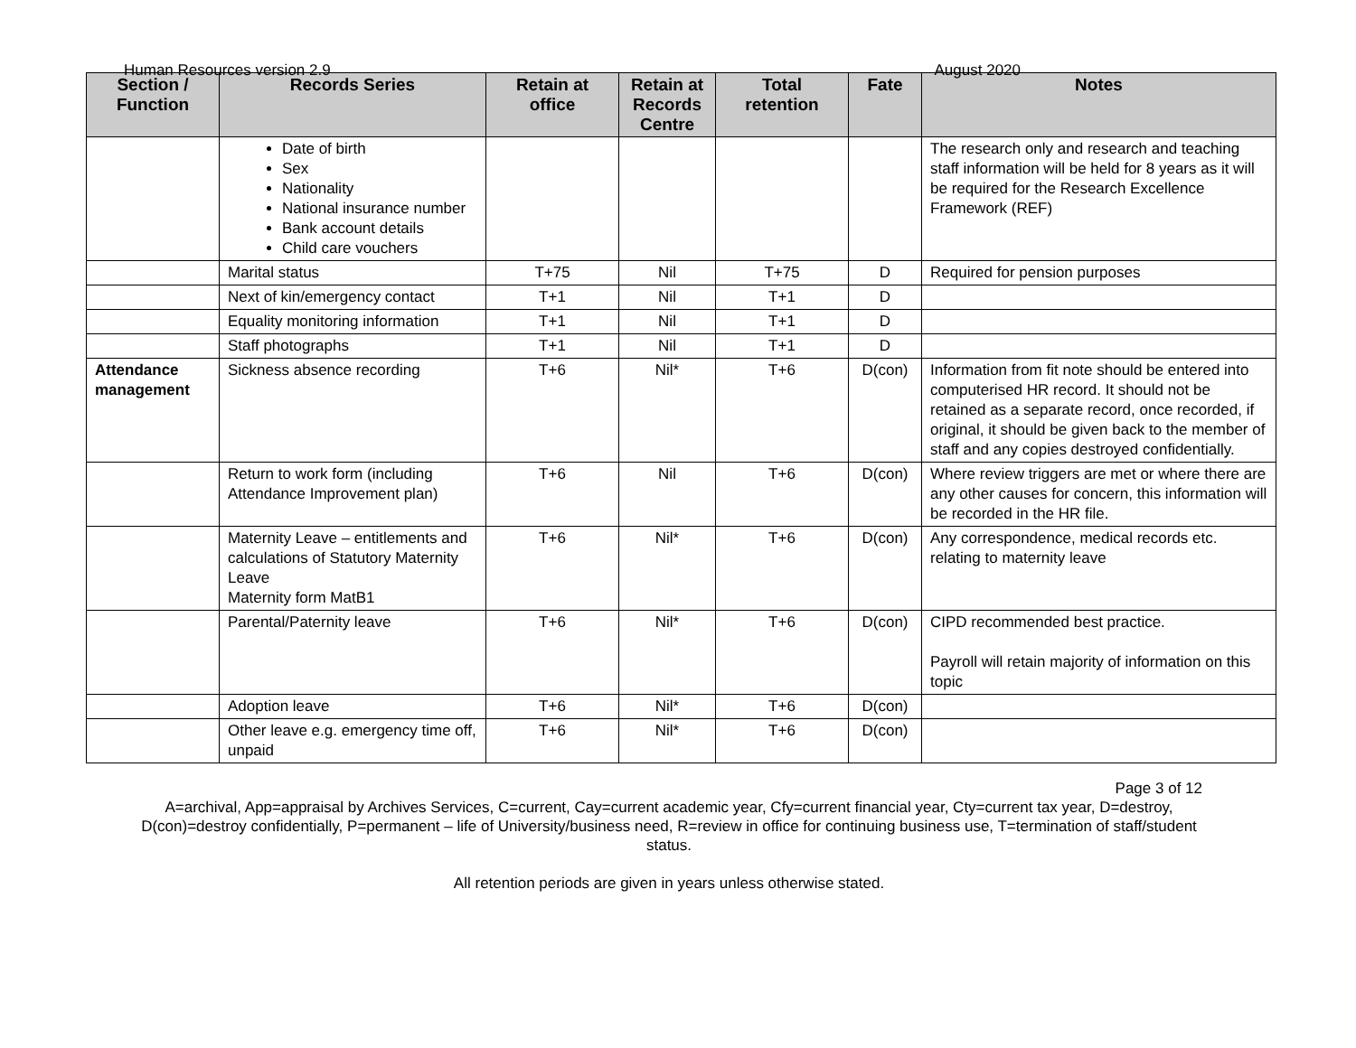Human Resources version 2.9 August 2020
| Section / Function | Records Series | Retain at office | Retain at Records Centre | Total retention | Fate | Notes |
| --- | --- | --- | --- | --- | --- | --- |
| | Date of birth Sex Nationality National insurance number Bank account details Child care vouchers | | | | | The research only and research and teaching staff information will be held for 8 years as it will be required for the Research Excellence Framework (REF) |
| | Marital status | T+75 | Nil | T+75 | D | Required for pension purposes |
| | Next of kin/emergency contact | T+1 | Nil | T+1 | D | |
| | Equality monitoring information | T+1 | Nil | T+1 | D | |
| | Staff photographs | T+1 | Nil | T+1 | D | |
| Attendance management | Sickness absence recording | T+6 | Nil* | T+6 | D(con) | Information from fit note should be entered into computerised HR record. It should not be retained as a separate record, once recorded, if original, it should be given back to the member of staff and any copies destroyed confidentially. |
| | Return to work form (including Attendance Improvement plan) | T+6 | Nil | T+6 | D(con) | Where review triggers are met or where there are any other causes for concern, this information will be recorded in the HR file. |
| | Maternity Leave – entitlements and calculations of Statutory Maternity Leave Maternity form MatB1 | T+6 | Nil* | T+6 | D(con) | Any correspondence, medical records etc. relating to maternity leave |
| | Parental/Paternity leave | T+6 | Nil* | T+6 | D(con) | CIPD recommended best practice. Payroll will retain majority of information on this topic |
| | Adoption leave | T+6 | Nil* | T+6 | D(con) | |
| | Other leave e.g. emergency time off, unpaid | T+6 | Nil* | T+6 | D(con) | |
Page 3 of 12
A=archival, App=appraisal by Archives Services, C=current, Cay=current academic year, Cfy=current financial year, Cty=current tax year, D=destroy, D(con)=destroy confidentially, P=permanent – life of University/business need, R=review in office for continuing business use, T=termination of staff/student status.
All retention periods are given in years unless otherwise stated.